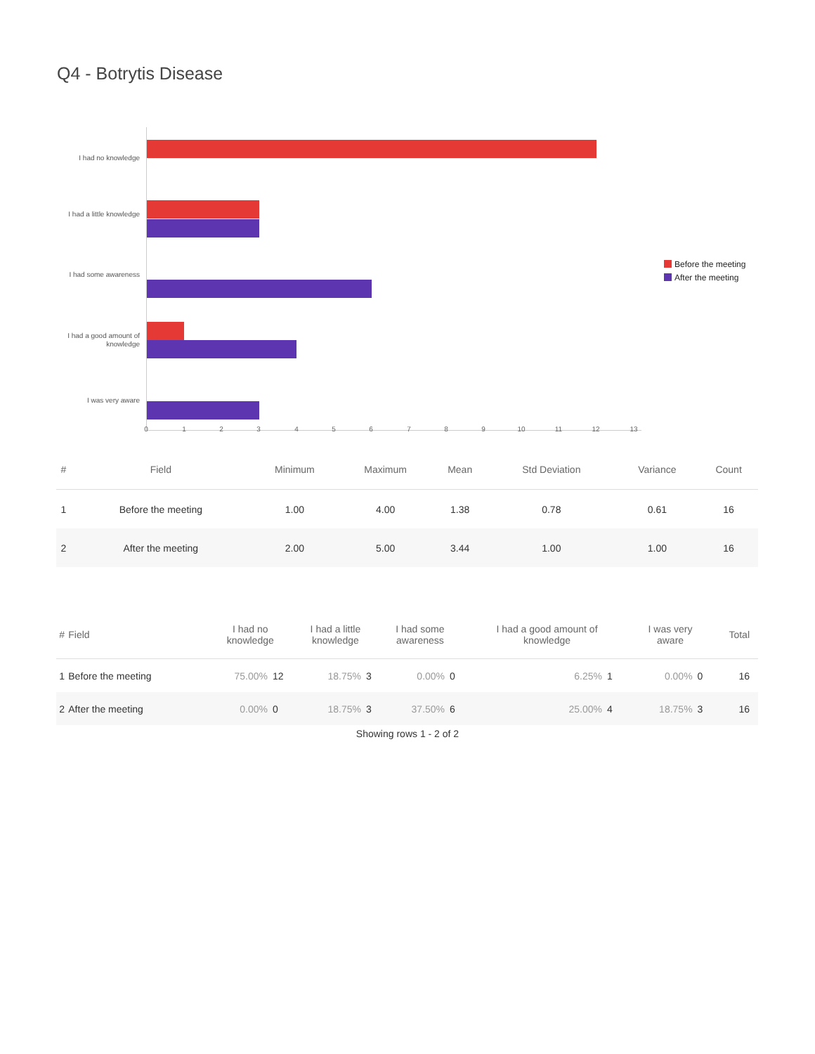Q4 - Botrytis Disease
I had no knowledge
I had a little knowledge
I had some awareness
I had a good amount of knowledge
I was very aware
0 1 2 3 4 5 6 7 8 9 10 11 12 13
Before the meeting
After the meeting
| # | Field | Minimum | Maximum | Mean | Std Deviation | Variance | Count |
| --- | --- | --- | --- | --- | --- | --- | --- |
| 1 | Before the meeting | 1.00 | 4.00 | 1.38 | 0.78 | 0.61 | 16 |
| 2 | After the meeting | 2.00 | 5.00 | 3.44 | 1.00 | 1.00 | 16 |
| # | Field | I had no knowledge | | I had a little knowledge | | I had some awareness | | I had a good amount of knowledge | | I was very aware | | Total |
| --- | --- | --- | --- | --- | --- | --- | --- | --- | --- | --- | --- | --- |
| 1 | Before the meeting | 75.00% | 12 | 18.75% | 3 | 0.00% | 0 | 6.25% | 1 | 0.00% | 0 | 16 |
| 2 | After the meeting | 0.00% | 0 | 18.75% | 3 | 37.50% | 6 | 25.00% | 4 | 18.75% | 3 | 16 |
Showing rows 1 - 2 of 2